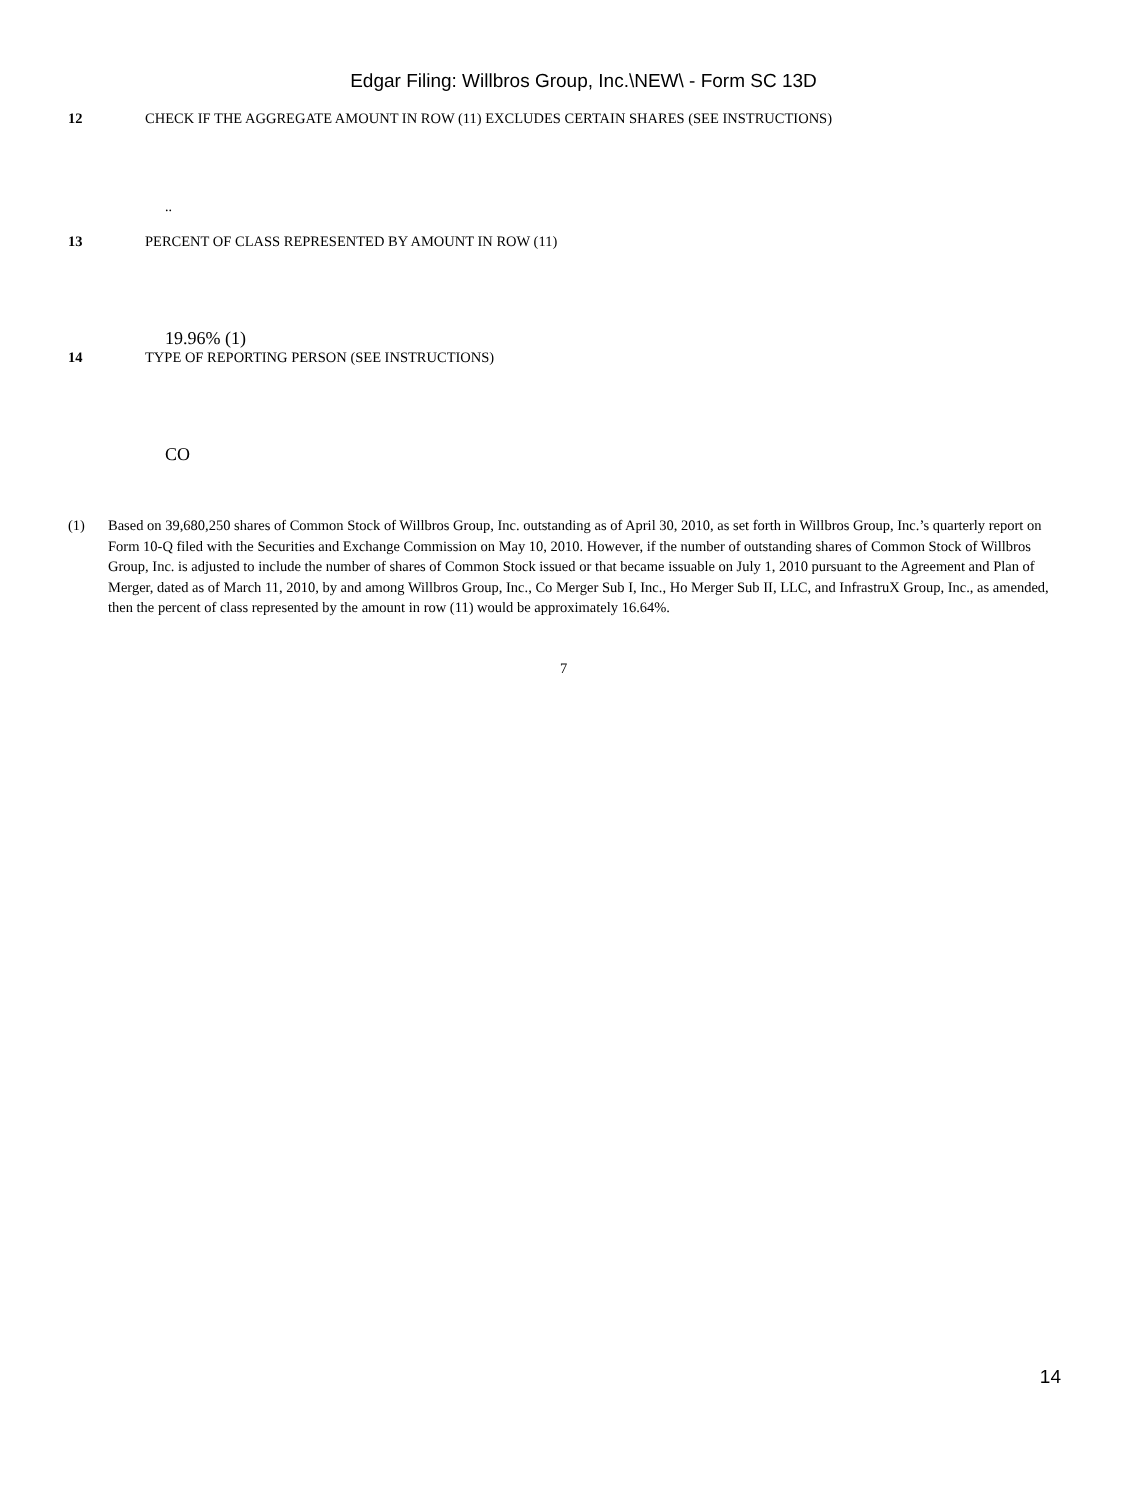Edgar Filing: Willbros Group, Inc.\NEW\ - Form SC 13D
12 CHECK IF THE AGGREGATE AMOUNT IN ROW (11) EXCLUDES CERTAIN SHARES (SEE INSTRUCTIONS)
..
13 PERCENT OF CLASS REPRESENTED BY AMOUNT IN ROW (11)
19.96% (1)
14 TYPE OF REPORTING PERSON (SEE INSTRUCTIONS)
CO
(1) Based on 39,680,250 shares of Common Stock of Willbros Group, Inc. outstanding as of April 30, 2010, as set forth in Willbros Group, Inc.’s quarterly report on Form 10-Q filed with the Securities and Exchange Commission on May 10, 2010. However, if the number of outstanding shares of Common Stock of Willbros Group, Inc. is adjusted to include the number of shares of Common Stock issued or that became issuable on July 1, 2010 pursuant to the Agreement and Plan of Merger, dated as of March 11, 2010, by and among Willbros Group, Inc., Co Merger Sub I, Inc., Ho Merger Sub II, LLC, and InfrastruX Group, Inc., as amended, then the percent of class represented by the amount in row (11) would be approximately 16.64%.
7
14